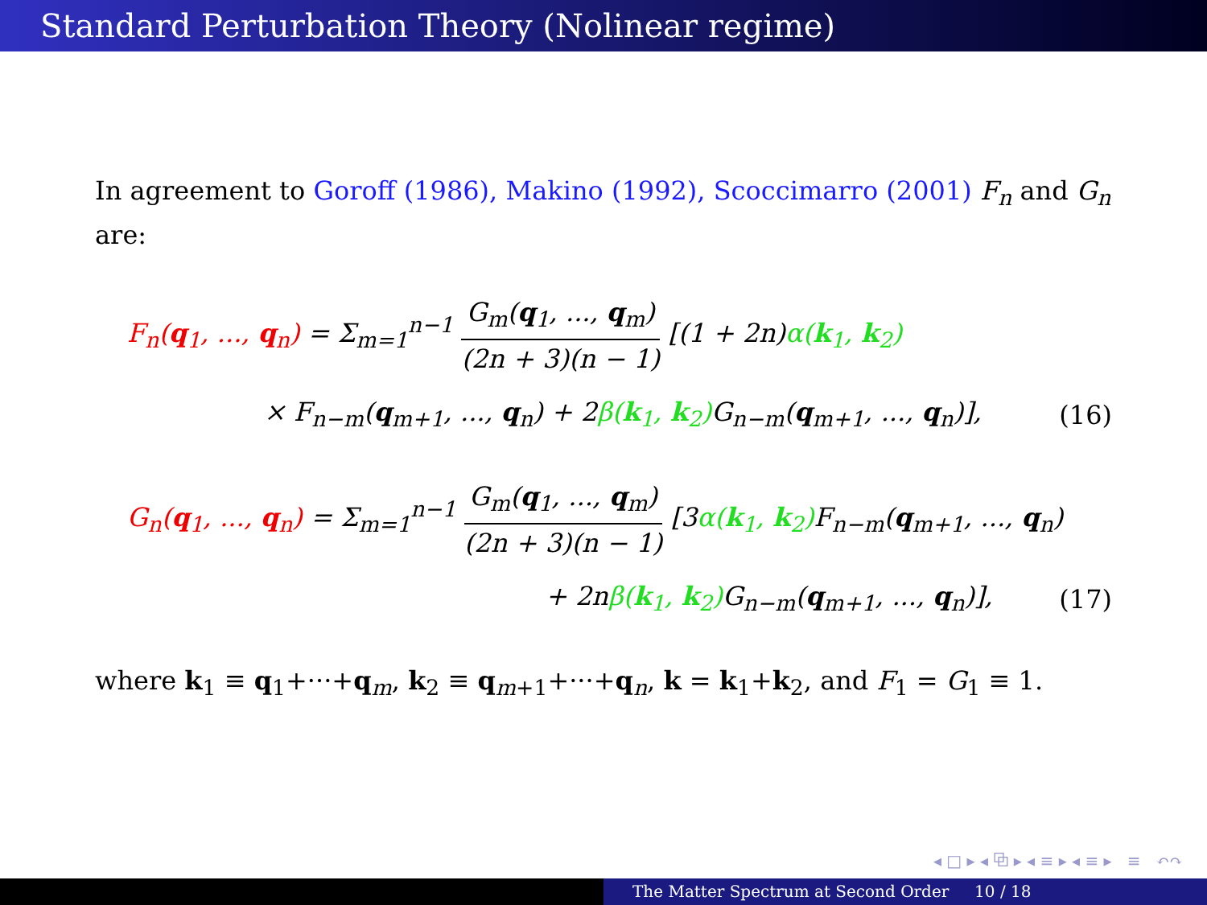Standard Perturbation Theory (Nolinear regime)
In agreement to Goroff (1986), Makino (1992), Scoccimarro (2001) F<sub>n</sub> and G<sub>n</sub> are:
F<sub>n</sub>(q<sub>1</sub>, ..., q<sub>n</sub>) = Σ<sub>m=1</sub><sup>n−1</sup> G<sub>m</sub>(q<sub>1</sub>, ..., q<sub>m</sub>) (2n + 3)(n − 1) [(1 + 2n)α(k<sub>1</sub>, k<sub>2</sub>)
× F<sub>n−m</sub>(q<sub>m+1</sub>, ..., q<sub>n</sub>) + 2β(k<sub>1</sub>, k<sub>2</sub>) G<sub>n−m</sub>(q<sub>m+1</sub>, ..., q<sub>n</sub>)], (16)
G<sub>n</sub>(q<sub>1</sub>, ..., q<sub>n</sub>) = Σ<sub>m=1</sub><sup>n−1</sup> G<sub>m</sub>(q<sub>1</sub>, ..., q<sub>m</sub>) (2n + 3)(n − 1) [3α(k<sub>1</sub>, k<sub>2</sub>) F<sub>n−m</sub>(q<sub>m+1</sub>, ..., q<sub>n</sub>)
+ 2nβ(k<sub>1</sub>, k<sub>2</sub>) G<sub>n−m</sub>(q<sub>m+1</sub>, ..., q<sub>n</sub>)], (17)
where k<sub>1</sub> ≡ q<sub>1</sub>+···+q<sub>m</sub>, k<sub>2</sub> ≡ q<sub>m+1</sub>+···+q<sub>n</sub>, k = k<sub>1</sub>+k<sub>2</sub>, and F<sub>1</sub> = G<sub>1</sub> ≡ 1.
◂ □ ▸ ◂ ⧉ ▸ ◂ ≡ ▸ ◂ ≡ ▸ ≡ ↶↷
The Matter Spectrum at Second Order 10 / 18